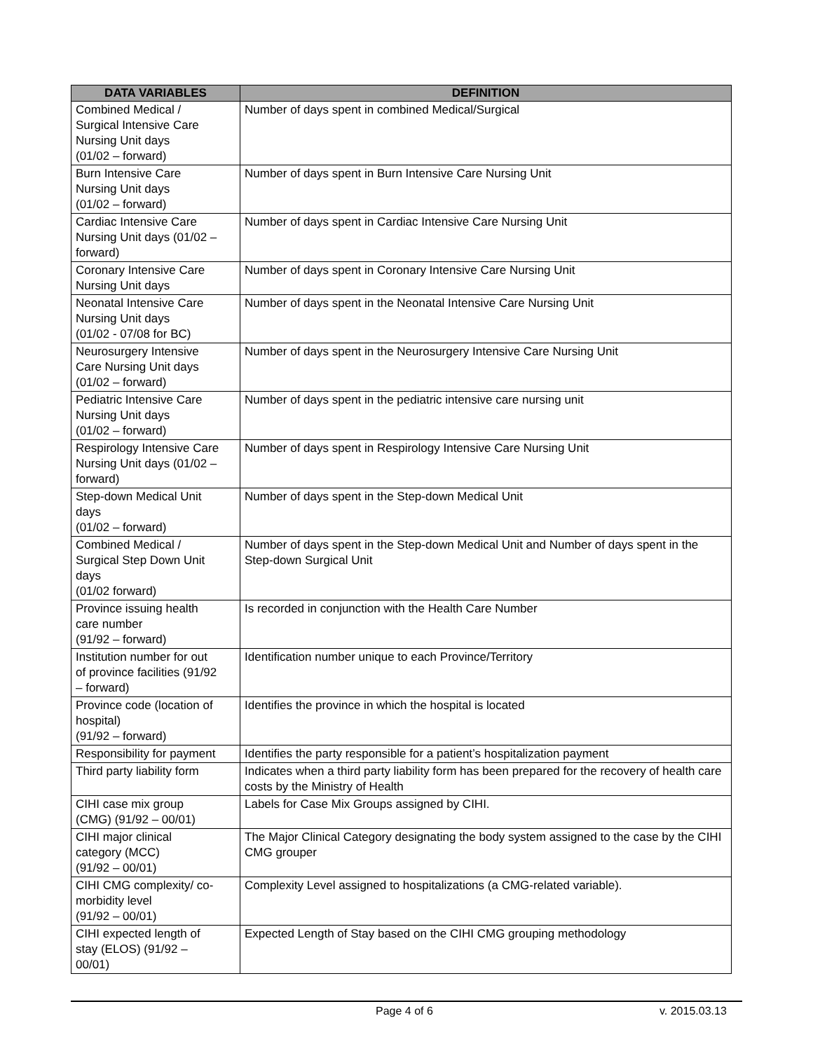| DATA VARIABLES | DEFINITION |
| --- | --- |
| Combined Medical / Surgical Intensive Care Nursing Unit days (01/02 – forward) | Number of days spent in combined Medical/Surgical |
| Burn Intensive Care Nursing Unit days (01/02 – forward) | Number of days spent in Burn Intensive Care Nursing Unit |
| Cardiac Intensive Care Nursing Unit days (01/02 – forward) | Number of days spent in Cardiac Intensive Care Nursing Unit |
| Coronary Intensive Care Nursing Unit days | Number of days spent in Coronary Intensive Care Nursing Unit |
| Neonatal Intensive Care Nursing Unit days (01/02 - 07/08 for BC) | Number of days spent in the Neonatal Intensive Care Nursing Unit |
| Neurosurgery Intensive Care Nursing Unit days (01/02 – forward) | Number of days spent in the Neurosurgery Intensive Care Nursing Unit |
| Pediatric Intensive Care Nursing Unit days (01/02 – forward) | Number of days spent in the pediatric intensive care nursing unit |
| Respirology Intensive Care Nursing Unit days (01/02 – forward) | Number of days spent in Respirology Intensive Care Nursing Unit |
| Step-down Medical Unit days (01/02 – forward) | Number of days spent in the Step-down Medical Unit |
| Combined Medical / Surgical Step Down Unit days (01/02 forward) | Number of days spent in the Step-down Medical Unit and Number of days spent in the Step-down Surgical Unit |
| Province issuing health care number (91/92 – forward) | Is recorded in conjunction with the Health Care Number |
| Institution number for out of province facilities (91/92 – forward) | Identification number unique to each Province/Territory |
| Province code (location of hospital) (91/92 – forward) | Identifies the province in which the hospital is located |
| Responsibility for payment | Identifies the party responsible for a patient’s hospitalization payment |
| Third party liability form | Indicates when a third party liability form has been prepared for the recovery of health care costs by the Ministry of Health |
| CIHI case mix group (CMG) (91/92 – 00/01) | Labels for Case Mix Groups assigned by CIHI. |
| CIHI major clinical category (MCC) (91/92 – 00/01) | The Major Clinical Category designating the body system assigned to the case by the CIHI CMG grouper |
| CIHI CMG complexity/ co- morbidity level (91/92 – 00/01) | Complexity Level assigned to hospitalizations (a CMG-related variable). |
| CIHI expected length of stay (ELOS) (91/92 – 00/01) | Expected Length of Stay based on the CIHI CMG grouping methodology |
Page 4 of 6 v. 2015.03.13